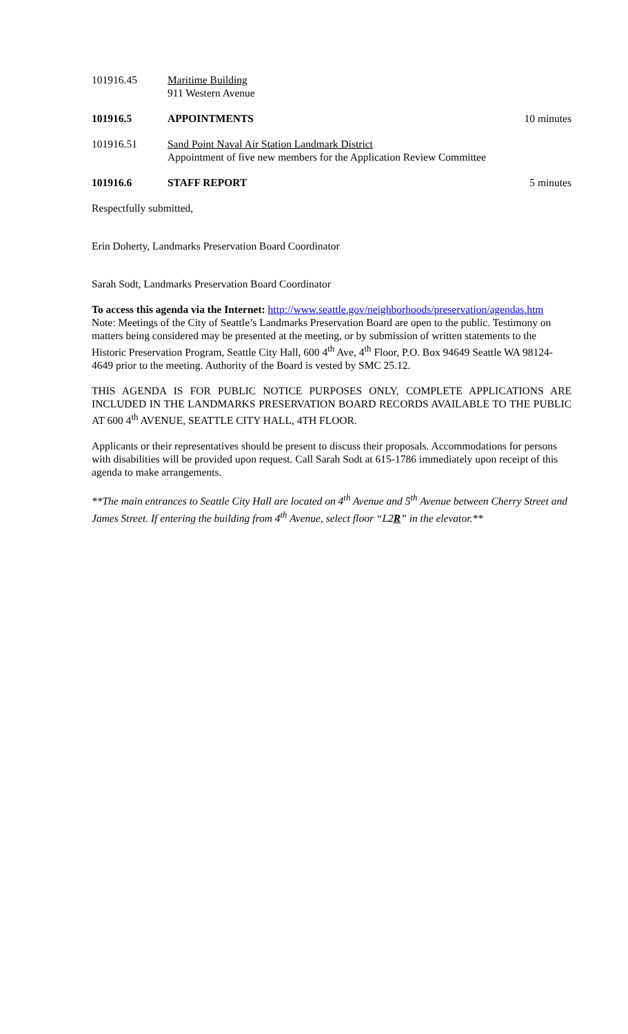101916.45 Maritime Building
911 Western Avenue
101916.5 APPOINTMENTS 10 minutes
101916.51 Sand Point Naval Air Station Landmark District
Appointment of five new members for the Application Review Committee
101916.6 STAFF REPORT 5 minutes
Respectfully submitted,
Erin Doherty, Landmarks Preservation Board Coordinator
Sarah Sodt, Landmarks Preservation Board Coordinator
To access this agenda via the Internet: http://www.seattle.gov/neighborhoods/preservation/agendas.htm
Note: Meetings of the City of Seattle’s Landmarks Preservation Board are open to the public. Testimony on matters being considered may be presented at the meeting, or by submission of written statements to the Historic Preservation Program, Seattle City Hall, 600 4<sup>th</sup> Ave, 4<sup>th</sup> Floor, P.O. Box 94649 Seattle WA 98124-4649 prior to the meeting. Authority of the Board is vested by SMC 25.12.
THIS AGENDA IS FOR PUBLIC NOTICE PURPOSES ONLY, COMPLETE APPLICATIONS ARE INCLUDED IN THE LANDMARKS PRESERVATION BOARD RECORDS AVAILABLE TO THE PUBLIC AT 600 4<sup>th</sup> AVENUE, SEATTLE CITY HALL, 4TH FLOOR.
Applicants or their representatives should be present to discuss their proposals. Accommodations for persons with disabilities will be provided upon request. Call Sarah Sodt at 615-1786 immediately upon receipt of this agenda to make arrangements.
**The main entrances to Seattle City Hall are located on 4<sup>th</sup> Avenue and 5<sup>th</sup> Avenue between Cherry Street and James Street. If entering the building from 4<sup>th</sup> Avenue, select floor “L2R” in the elevator.**